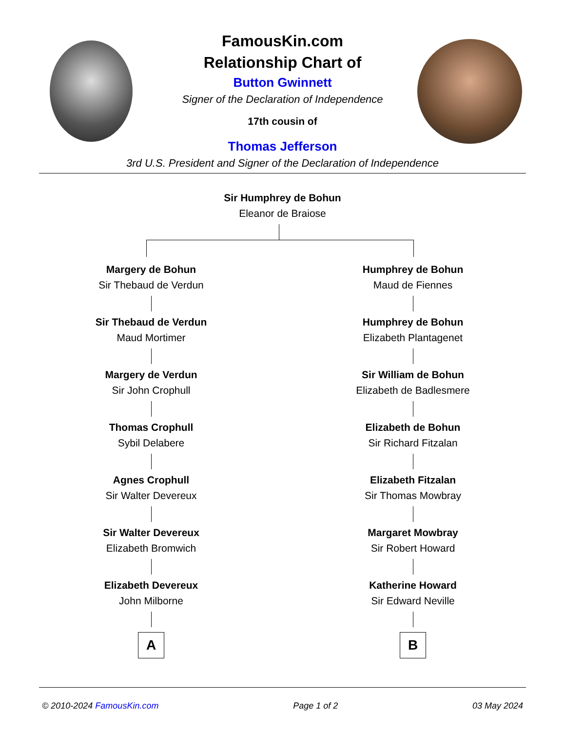FamousKin.com
Relationship Chart of
Button Gwinnett
Signer of the Declaration of Independence
17th cousin of
Thomas Jefferson
3rd U.S. President and Signer of the Declaration of Independence
Sir Humphrey de Bohun
Eleanor de Braiose
Margery de Bohun
Sir Thebaud de Verdun
Sir Thebaud de Verdun
Maud Mortimer
Margery de Verdun
Sir John Crophull
Thomas Crophull
Sybil Delabere
Agnes Crophull
Sir Walter Devereux
Sir Walter Devereux
Elizabeth Bromwich
Elizabeth Devereux
John Milborne
A
Humphrey de Bohun
Maud de Fiennes
Humphrey de Bohun
Elizabeth Plantagenet
Sir William de Bohun
Elizabeth de Badlesmere
Elizabeth de Bohun
Sir Richard Fitzalan
Elizabeth Fitzalan
Sir Thomas Mowbray
Margaret Mowbray
Sir Robert Howard
Katherine Howard
Sir Edward Neville
B
© 2010-2024 FamousKin.com Page 1 of 2 03 May 2024